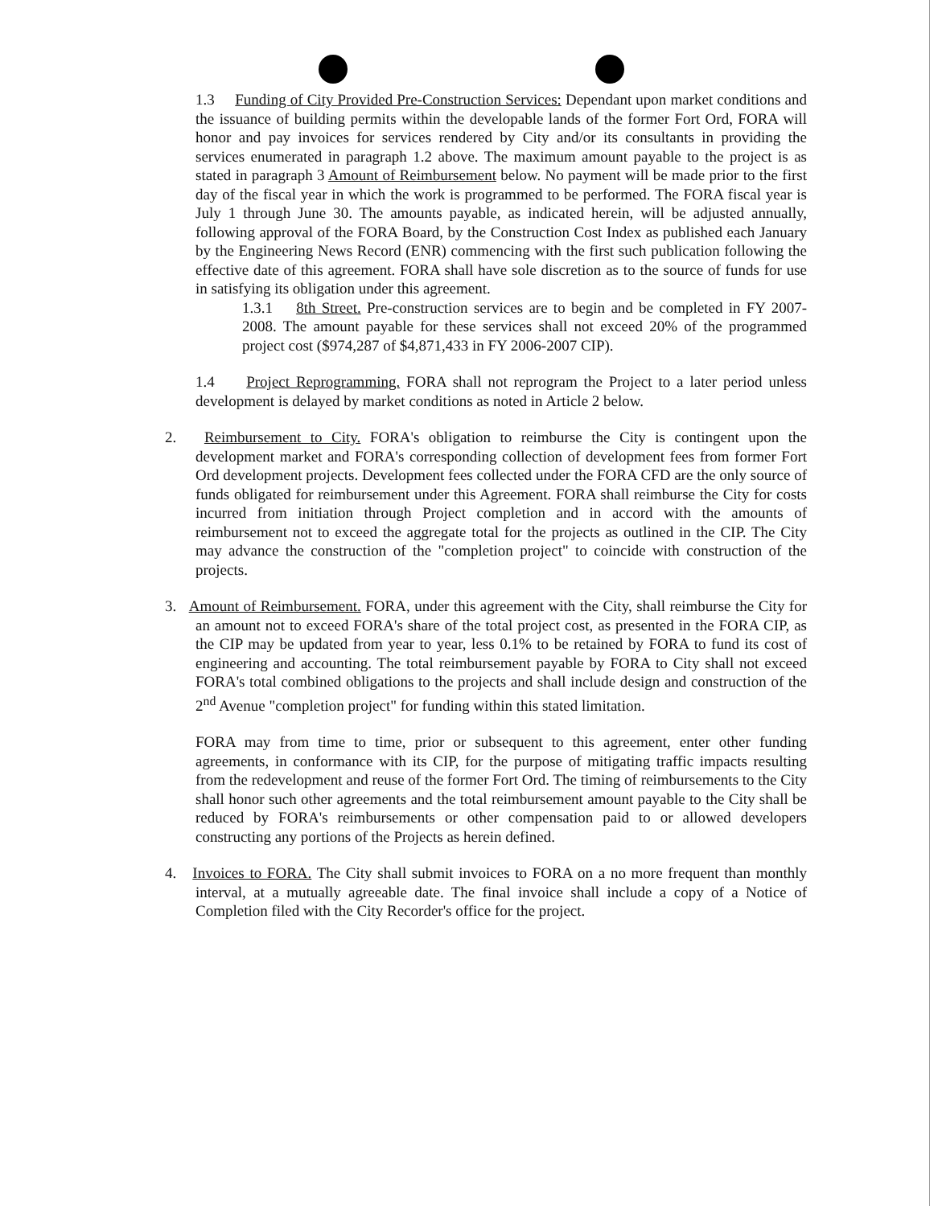1.3 Funding of City Provided Pre-Construction Services: Dependant upon market conditions and the issuance of building permits within the developable lands of the former Fort Ord, FORA will honor and pay invoices for services rendered by City and/or its consultants in providing the services enumerated in paragraph 1.2 above. The maximum amount payable to the project is as stated in paragraph 3 Amount of Reimbursement below. No payment will be made prior to the first day of the fiscal year in which the work is programmed to be performed. The FORA fiscal year is July 1 through June 30. The amounts payable, as indicated herein, will be adjusted annually, following approval of the FORA Board, by the Construction Cost Index as published each January by the Engineering News Record (ENR) commencing with the first such publication following the effective date of this agreement. FORA shall have sole discretion as to the source of funds for use in satisfying its obligation under this agreement.
1.3.1 8th Street. Pre-construction services are to begin and be completed in FY 2007-2008. The amount payable for these services shall not exceed 20% of the programmed project cost ($974,287 of $4,871,433 in FY 2006-2007 CIP).
1.4 Project Reprogramming. FORA shall not reprogram the Project to a later period unless development is delayed by market conditions as noted in Article 2 below.
2. Reimbursement to City. FORA's obligation to reimburse the City is contingent upon the development market and FORA's corresponding collection of development fees from former Fort Ord development projects. Development fees collected under the FORA CFD are the only source of funds obligated for reimbursement under this Agreement. FORA shall reimburse the City for costs incurred from initiation through Project completion and in accord with the amounts of reimbursement not to exceed the aggregate total for the projects as outlined in the CIP. The City may advance the construction of the "completion project" to coincide with construction of the projects.
3. Amount of Reimbursement. FORA, under this agreement with the City, shall reimburse the City for an amount not to exceed FORA's share of the total project cost, as presented in the FORA CIP, as the CIP may be updated from year to year, less 0.1% to be retained by FORA to fund its cost of engineering and accounting. The total reimbursement payable by FORA to City shall not exceed FORA's total combined obligations to the projects and shall include design and construction of the 2<sup>nd</sup> Avenue "completion project" for funding within this stated limitation.
FORA may from time to time, prior or subsequent to this agreement, enter other funding agreements, in conformance with its CIP, for the purpose of mitigating traffic impacts resulting from the redevelopment and reuse of the former Fort Ord. The timing of reimbursements to the City shall honor such other agreements and the total reimbursement amount payable to the City shall be reduced by FORA's reimbursements or other compensation paid to or allowed developers constructing any portions of the Projects as herein defined.
4. Invoices to FORA. The City shall submit invoices to FORA on a no more frequent than monthly interval, at a mutually agreeable date. The final invoice shall include a copy of a Notice of Completion filed with the City Recorder's office for the project.